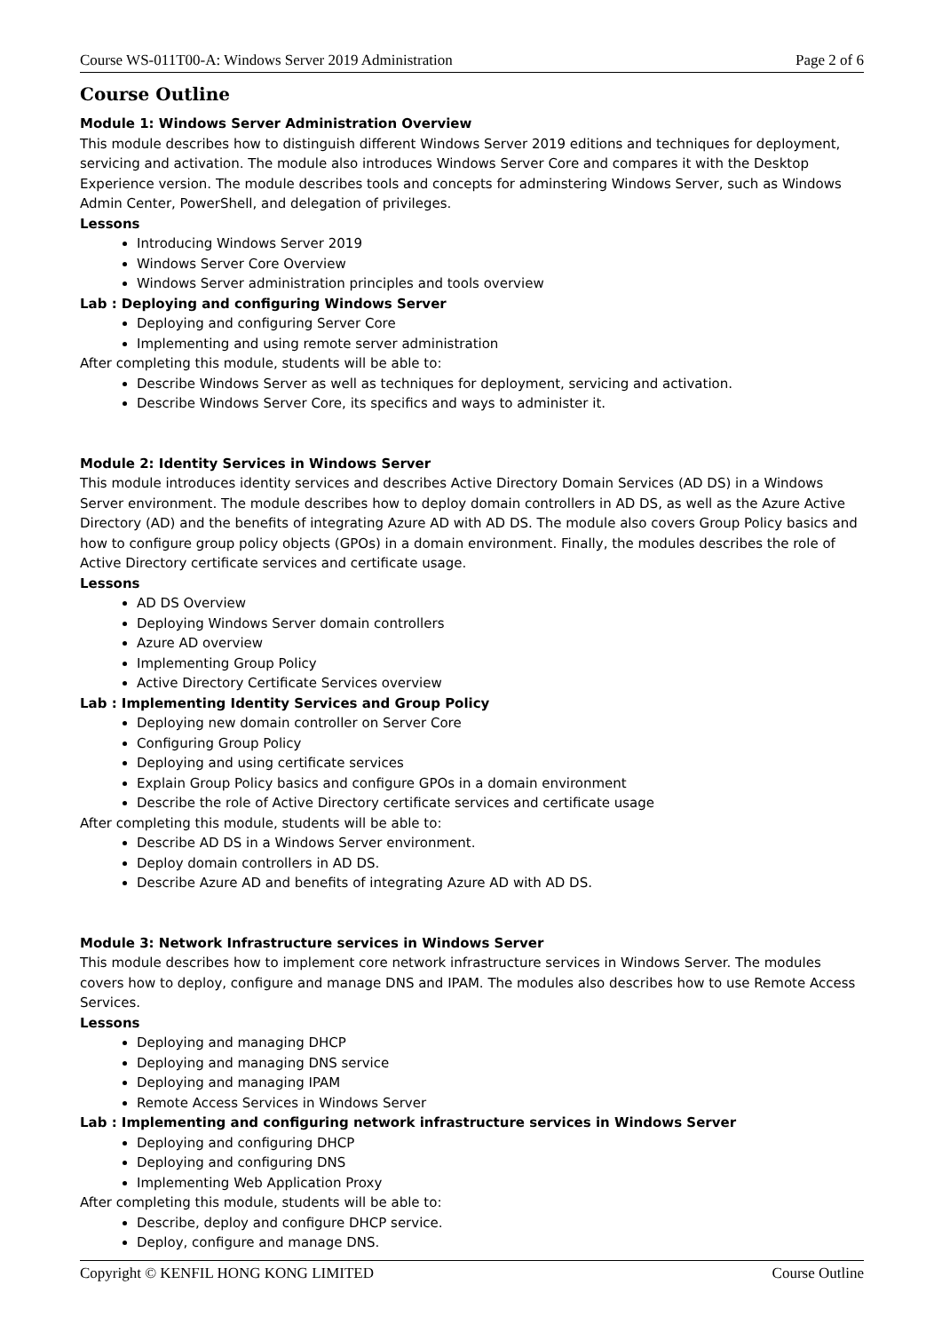Course WS-011T00-A: Windows Server 2019 Administration Page 2 of 6
Course Outline
Module 1: Windows Server Administration Overview
This module describes how to distinguish different Windows Server 2019 editions and techniques for deployment, servicing and activation. The module also introduces Windows Server Core and compares it with the Desktop Experience version. The module describes tools and concepts for adminstering Windows Server, such as Windows Admin Center, PowerShell, and delegation of privileges.
Lessons
Introducing Windows Server 2019
Windows Server Core Overview
Windows Server administration principles and tools overview
Lab : Deploying and configuring Windows Server
Deploying and configuring Server Core
Implementing and using remote server administration
After completing this module, students will be able to:
Describe Windows Server as well as techniques for deployment, servicing and activation.
Describe Windows Server Core, its specifics and ways to administer it.
Module 2: Identity Services in Windows Server
This module introduces identity services and describes Active Directory Domain Services (AD DS) in a Windows Server environment. The module describes how to deploy domain controllers in AD DS, as well as the Azure Active Directory (AD) and the benefits of integrating Azure AD with AD DS. The module also covers Group Policy basics and how to configure group policy objects (GPOs) in a domain environment. Finally, the modules describes the role of Active Directory certificate services and certificate usage.
Lessons
AD DS Overview
Deploying Windows Server domain controllers
Azure AD overview
Implementing Group Policy
Active Directory Certificate Services overview
Lab : Implementing Identity Services and Group Policy
Deploying new domain controller on Server Core
Configuring Group Policy
Deploying and using certificate services
Explain Group Policy basics and configure GPOs in a domain environment
Describe the role of Active Directory certificate services and certificate usage
After completing this module, students will be able to:
Describe AD DS in a Windows Server environment.
Deploy domain controllers in AD DS.
Describe Azure AD and benefits of integrating Azure AD with AD DS.
Module 3: Network Infrastructure services in Windows Server
This module describes how to implement core network infrastructure services in Windows Server. The modules covers how to deploy, configure and manage DNS and IPAM. The modules also describes how to use Remote Access Services.
Lessons
Deploying and managing DHCP
Deploying and managing DNS service
Deploying and managing IPAM
Remote Access Services in Windows Server
Lab : Implementing and configuring network infrastructure services in Windows Server
Deploying and configuring DHCP
Deploying and configuring DNS
Implementing Web Application Proxy
After completing this module, students will be able to:
Describe, deploy and configure DHCP service.
Deploy, configure and manage DNS.
Copyright © KENFIL HONG KONG LIMITED Course Outline